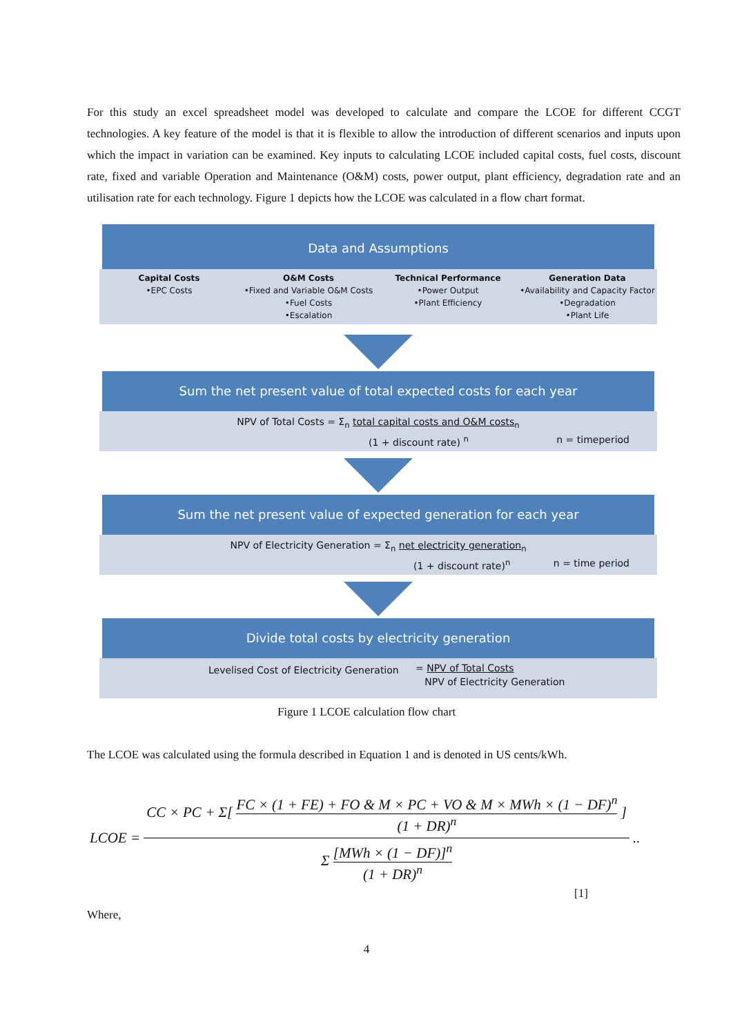For this study an excel spreadsheet model was developed to calculate and compare the LCOE for different CCGT technologies. A key feature of the model is that it is flexible to allow the introduction of different scenarios and inputs upon which the impact in variation can be examined. Key inputs to calculating LCOE included capital costs, fuel costs, discount rate, fixed and variable Operation and Maintenance (O&M) costs, power output, plant efficiency, degradation rate and an utilisation rate for each technology. Figure 1 depicts how the LCOE was calculated in a flow chart format.
Data and Assumptions
Capital Costs
•EPC Costs
O&M Costs
•Fixed and Variable O&M Costs
•Fuel Costs
•Escalation
Technical Performance
•Power Output
•Plant Efficiency
Generation Data
•Availability and Capacity Factor
•Degradation
•Plant Life
Sum the net present value of total expected costs for each year
NPV of Total Costs = Σ<sub>n</sub> total capital costs and O&M costs<sub>n</sub>
(1 + discount rate) <sup>n</sup> n = timeperiod
Sum the net present value of expected generation for each year
NPV of Electricity Generation = Σ<sub>n</sub> net electricity generation<sub>n</sub>
(1 + discount rate)<sup>n</sup> n = time period
Divide total costs by electricity generation
Levelised Cost of Electricity Generation = NPV of Total Costs
NPV of Electricity Generation
Figure 1 LCOE calculation flow chart
The LCOE was calculated using the formula described in Equation 1 and is denoted in US cents/kWh.
LCOE =
CC × PC + Σ[ FC × (1 + FE) + FO & M × PC + VO & M × MWh × (1 − DF)<sup>n</sup> (1 + DR)<sup>n</sup> ]
Σ [MWh × (1 − DF)]<sup>n</sup> (1 + DR)<sup>n</sup>
..
[1]
Where,
4